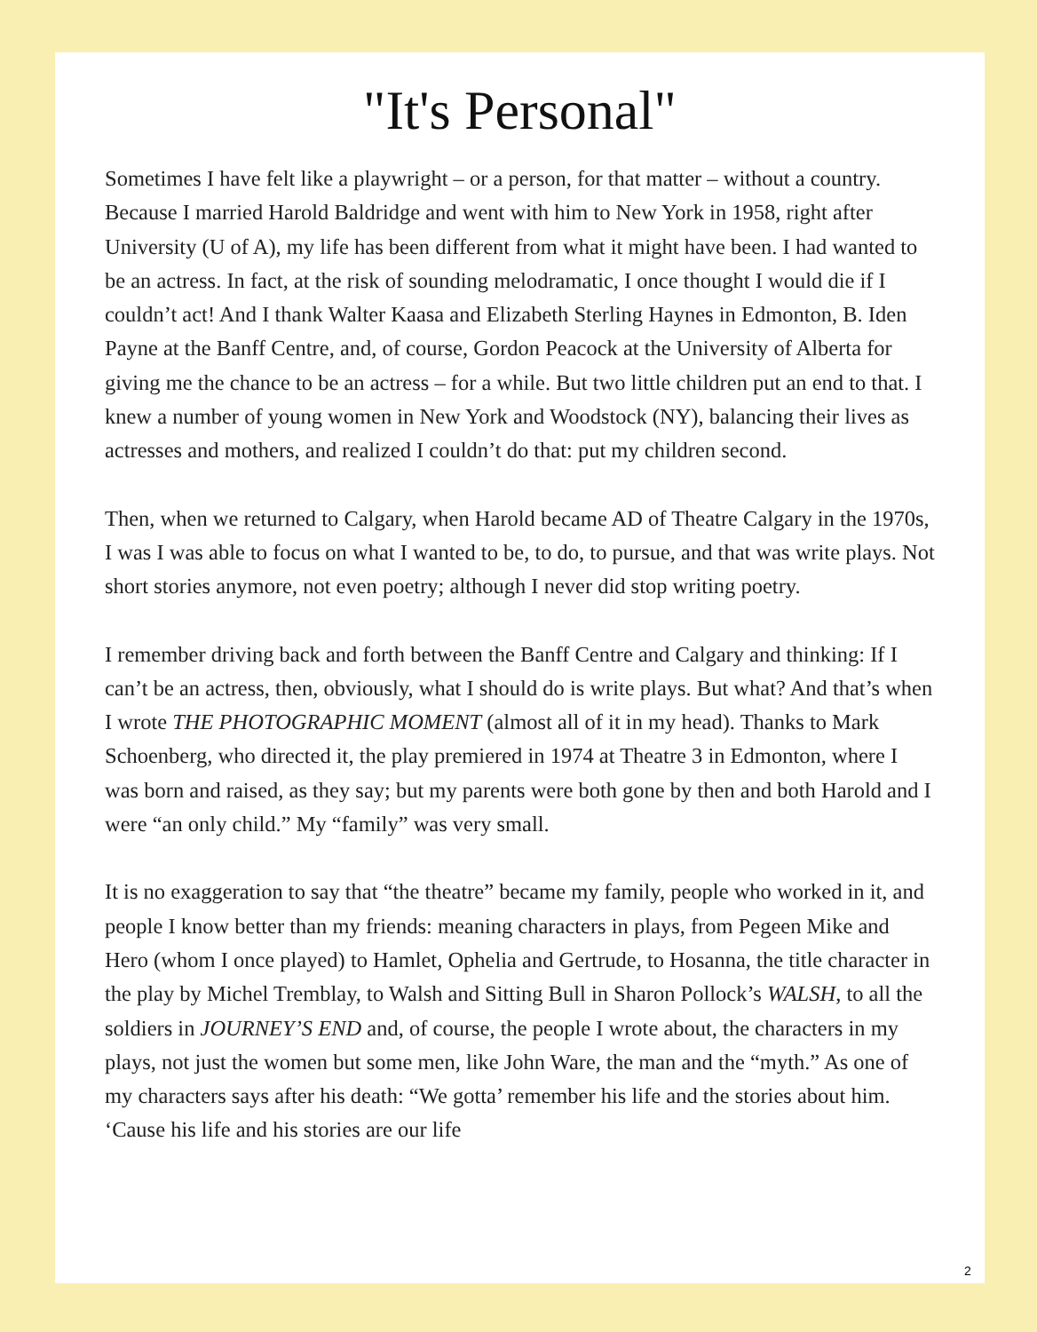"It's Personal"
Sometimes I have felt like a playwright – or a person, for that matter – without a country. Because I married Harold Baldridge and went with him to New York in 1958, right after University (U of A), my life has been different from what it might have been. I had wanted to be an actress. In fact, at the risk of sounding melodramatic, I once thought I would die if I couldn’t act! And I thank Walter Kaasa and Elizabeth Sterling Haynes in Edmonton, B. Iden Payne at the Banff Centre, and, of course, Gordon Peacock at the University of Alberta for giving me the chance to be an actress – for a while. But two little children put an end to that. I knew a number of young women in New York and Woodstock (NY), balancing their lives as actresses and mothers, and realized I couldn’t do that: put my children second.
Then, when we returned to Calgary, when Harold became AD of Theatre Calgary in the 1970s, I was I was able to focus on what I wanted to be, to do, to pursue, and that was write plays. Not short stories anymore, not even poetry; although I never did stop writing poetry.
I remember driving back and forth between the Banff Centre and Calgary and thinking: If I can’t be an actress, then, obviously, what I should do is write plays. But what? And that’s when I wrote THE PHOTOGRAPHIC MOMENT (almost all of it in my head). Thanks to Mark Schoenberg, who directed it, the play premiered in 1974 at Theatre 3 in Edmonton, where I was born and raised, as they say; but my parents were both gone by then and both Harold and I were “an only child.” My “family” was very small.
It is no exaggeration to say that “the theatre” became my family, people who worked in it, and people I know better than my friends: meaning characters in plays, from Pegeen Mike and Hero (whom I once played) to Hamlet, Ophelia and Gertrude, to Hosanna, the title character in the play by Michel Tremblay, to Walsh and Sitting Bull in Sharon Pollock’s WALSH, to all the soldiers in JOURNEY’S END and, of course, the people I wrote about, the characters in my plays, not just the women but some men, like John Ware, the man and the “myth.” As one of my characters says after his death: “We gotta’ remember his life and the stories about him. ‘Cause his life and his stories are our life
2